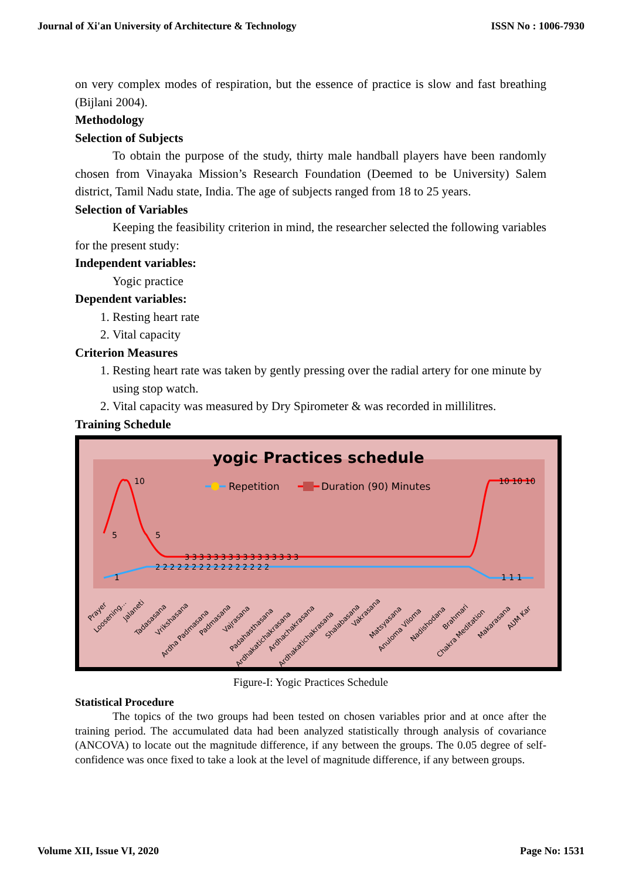Journal of Xi'an University of Architecture & Technology ISSN No : 1006-7930
on very complex modes of respiration, but the essence of practice is slow and fast breathing (Bijlani 2004).
Methodology
Selection of Subjects
To obtain the purpose of the study, thirty male handball players have been randomly chosen from Vinayaka Mission’s Research Foundation (Deemed to be University) Salem district, Tamil Nadu state, India. The age of subjects ranged from 18 to 25 years.
Selection of Variables
Keeping the feasibility criterion in mind, the researcher selected the following variables for the present study:
Independent variables:
Yogic practice
Dependent variables:
1. Resting heart rate
2. Vital capacity
Criterion Measures
1. Resting heart rate was taken by gently pressing over the radial artery for one minute by using stop watch.
2. Vital capacity was measured by Dry Spirometer & was recorded in millilitres.
Training Schedule
yogic Practices schedule
Repetition
Duration (90) Minutes
5
10
5
10 10 10
1
3 3 3 3 3 3 3 3 3 3 3 3 3 3 3 3
2 2 2 2 2 2 2 2 2 2 2 2 2 2 2 2
1 1 1
Prayer
Loosening...
Jalaneti
Tadasasana
Vrikshasana
Ardha Padmasana
Padmasana
Vajrasana
Padahasthasana
Ardhakatichakrasana
Ardhachakrasana
Ardhakatichakrasana
Shalabasana
Vakrasana
Matsyasana
Anuloma Viloma
Nadishodana
Brahmari
Chakra Meditation
Makarasana
AUM Kar
Figure-I: Yogic Practices Schedule
Statistical Procedure
The topics of the two groups had been tested on chosen variables prior and at once after the training period. The accumulated data had been analyzed statistically through analysis of covariance (ANCOVA) to locate out the magnitude difference, if any between the groups. The 0.05 degree of self-confidence was once fixed to take a look at the level of magnitude difference, if any between groups.
Volume XII, Issue VI, 2020 Page No: 1531